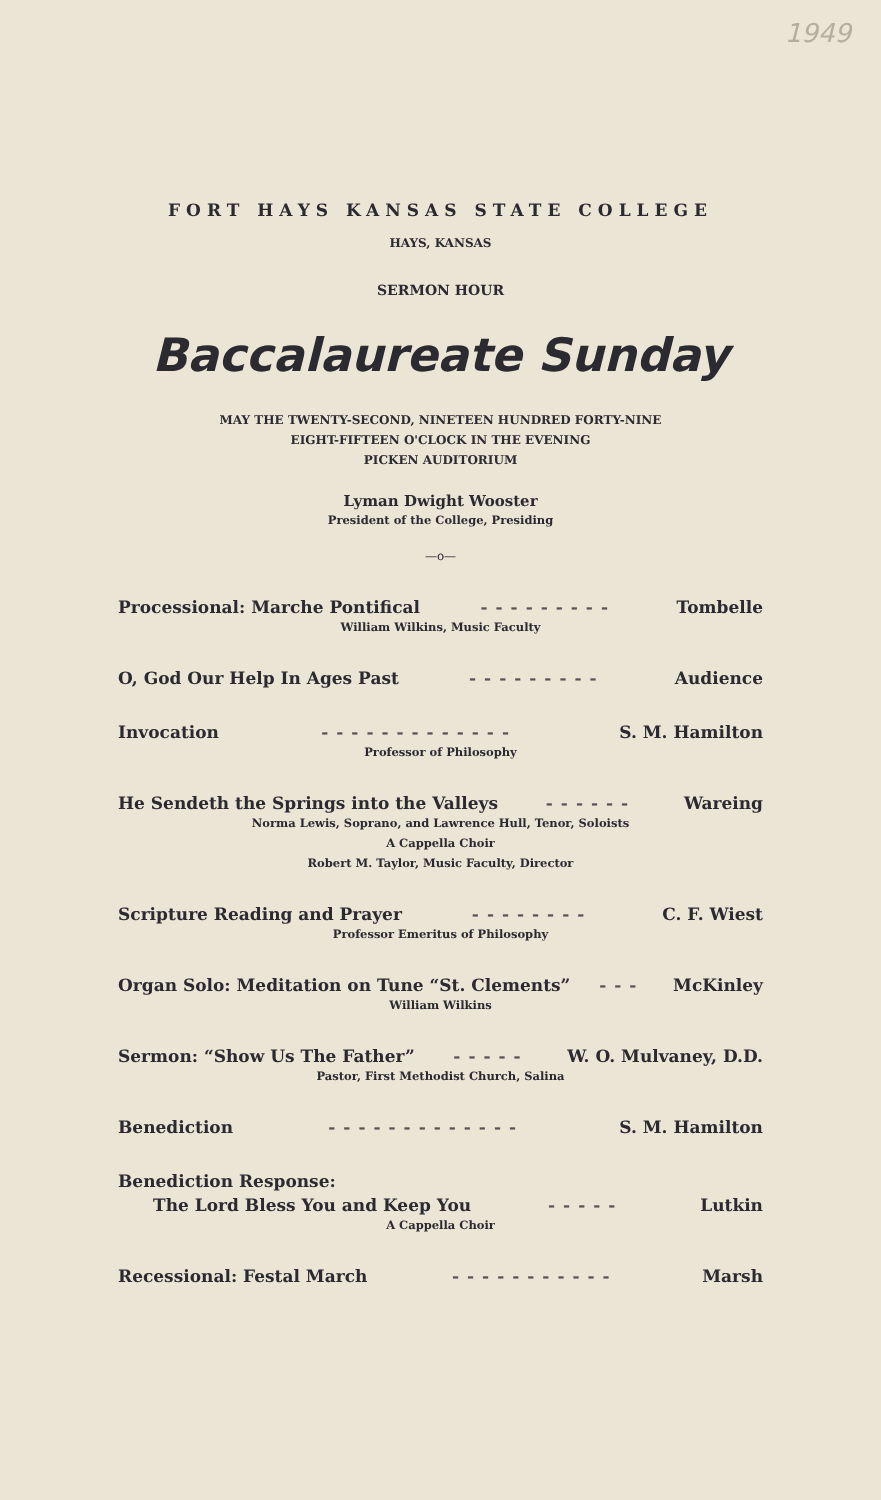1949
FORT HAYS KANSAS STATE COLLEGE
HAYS, KANSAS
SERMON HOUR
Baccalaureate Sunday
MAY THE TWENTY-SECOND, NINETEEN HUNDRED FORTY-NINE
EIGHT-FIFTEEN O'CLOCK IN THE EVENING
PICKEN AUDITORIUM
Lyman Dwight Wooster
President of the College, Presiding
—o—
Processional: Marche Pontifical --------- Tombelle
William Wilkins, Music Faculty
O, God Our Help In Ages Past --------- Audience
Invocation ------------- S. M. Hamilton
Professor of Philosophy
He Sendeth the Springs into the Valleys ------ Wareing
Norma Lewis, Soprano, and Lawrence Hull, Tenor, Soloists
A Cappella Choir
Robert M. Taylor, Music Faculty, Director
Scripture Reading and Prayer -------- C. F. Wiest
Professor Emeritus of Philosophy
Organ Solo: Meditation on Tune “St. Clements” --- McKinley
William Wilkins
Sermon: “Show Us The Father” ----- W. O. Mulvaney, D.D.
Pastor, First Methodist Church, Salina
Benediction ------------- S. M. Hamilton
Benediction Response:
The Lord Bless You and Keep You ----- Lutkin
A Cappella Choir
Recessional: Festal March ----------- Marsh